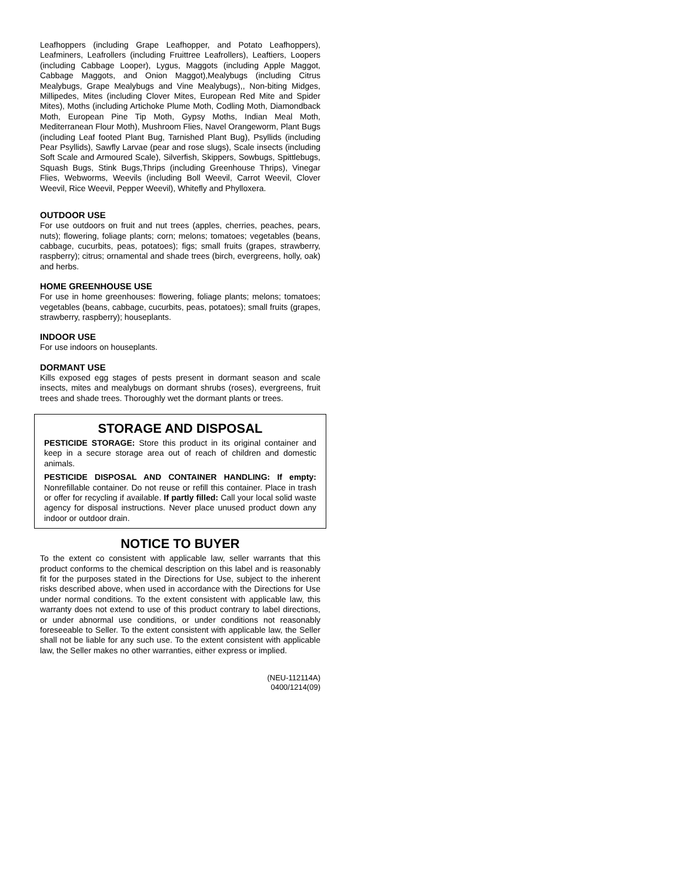Leafhoppers (including Grape Leafhopper, and Potato Leafhoppers), Leafminers, Leafrollers (including Fruittree Leafrollers), Leaftiers, Loopers (including Cabbage Looper), Lygus, Maggots (including Apple Maggot, Cabbage Maggots, and Onion Maggot),Mealybugs (including Citrus Mealybugs, Grape Mealybugs and Vine Mealybugs),, Non-biting Midges, Millipedes, Mites (including Clover Mites, European Red Mite and Spider Mites), Moths (including Artichoke Plume Moth, Codling Moth, Diamondback Moth, European Pine Tip Moth, Gypsy Moths, Indian Meal Moth, Mediterranean Flour Moth), Mushroom Flies, Navel Orangeworm, Plant Bugs (including Leaf footed Plant Bug, Tarnished Plant Bug), Psyllids (including Pear Psyllids), Sawfly Larvae (pear and rose slugs), Scale insects (including Soft Scale and Armoured Scale), Silverfish, Skippers, Sowbugs, Spittlebugs, Squash Bugs, Stink Bugs,Thrips (including Greenhouse Thrips), Vinegar Flies, Webworms, Weevils (including Boll Weevil, Carrot Weevil, Clover Weevil, Rice Weevil, Pepper Weevil), Whitefly and Phylloxera.
OUTDOOR USE
For use outdoors on fruit and nut trees (apples, cherries, peaches, pears, nuts); flowering, foliage plants; corn; melons; tomatoes; vegetables (beans, cabbage, cucurbits, peas, potatoes); figs; small fruits (grapes, strawberry, raspberry); citrus; ornamental and shade trees (birch, evergreens, holly, oak) and herbs.
HOME GREENHOUSE USE
For use in home greenhouses: flowering, foliage plants; melons; tomatoes; vegetables (beans, cabbage, cucurbits, peas, potatoes); small fruits (grapes, strawberry, raspberry); houseplants.
INDOOR USE
For use indoors on houseplants.
DORMANT USE
Kills exposed egg stages of pests present in dormant season and scale insects, mites and mealybugs on dormant shrubs (roses), evergreens, fruit trees and shade trees. Thoroughly wet the dormant plants or trees.
STORAGE AND DISPOSAL
PESTICIDE STORAGE: Store this product in its original container and keep in a secure storage area out of reach of children and domestic animals.
PESTICIDE DISPOSAL AND CONTAINER HANDLING: If empty: Nonrefillable container. Do not reuse or refill this container. Place in trash or offer for recycling if available. If partly filled: Call your local solid waste agency for disposal instructions. Never place unused product down any indoor or outdoor drain.
NOTICE TO BUYER
To the extent co consistent with applicable law, seller warrants that this product conforms to the chemical description on this label and is reasonably fit for the purposes stated in the Directions for Use, subject to the inherent risks described above, when used in accordance with the Directions for Use under normal conditions. To the extent consistent with applicable law, this warranty does not extend to use of this product contrary to label directions, or under abnormal use conditions, or under conditions not reasonably foreseeable to Seller. To the extent consistent with applicable law, the Seller shall not be liable for any such use. To the extent consistent with applicable law, the Seller makes no other warranties, either express or implied.
(NEU-112114A)
0400/1214(09)